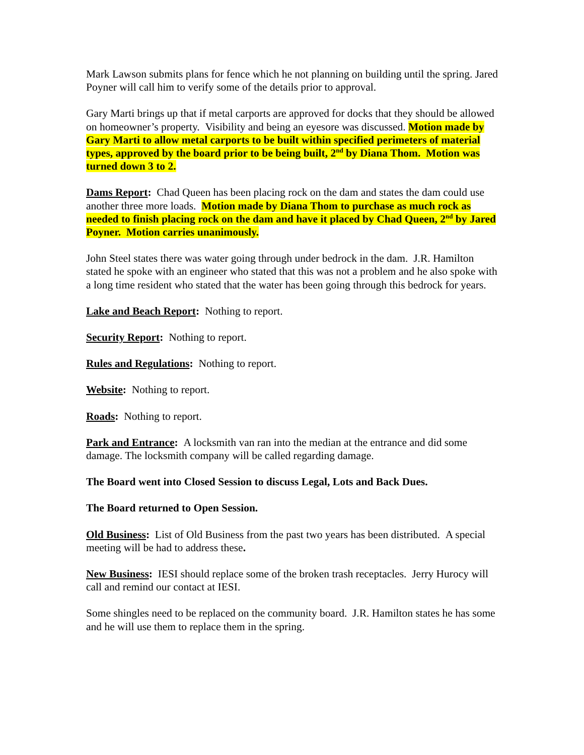Mark Lawson submits plans for fence which he not planning on building until the spring. Jared Poyner will call him to verify some of the details prior to approval.
Gary Marti brings up that if metal carports are approved for docks that they should be allowed on homeowner’s property. Visibility and being an eyesore was discussed. Motion made by Gary Marti to allow metal carports to be built within specified perimeters of material types, approved by the board prior to be being built, 2<sup>nd</sup> by Diana Thom. Motion was turned down 3 to 2.
Dams Report: Chad Queen has been placing rock on the dam and states the dam could use another three more loads. Motion made by Diana Thom to purchase as much rock as needed to finish placing rock on the dam and have it placed by Chad Queen, 2<sup>nd</sup> by Jared Poyner. Motion carries unanimously.
John Steel states there was water going through under bedrock in the dam. J.R. Hamilton stated he spoke with an engineer who stated that this was not a problem and he also spoke with a long time resident who stated that the water has been going through this bedrock for years.
Lake and Beach Report: Nothing to report.
Security Report: Nothing to report.
Rules and Regulations: Nothing to report.
Website: Nothing to report.
Roads: Nothing to report.
Park and Entrance: A locksmith van ran into the median at the entrance and did some damage. The locksmith company will be called regarding damage.
The Board went into Closed Session to discuss Legal, Lots and Back Dues.
The Board returned to Open Session.
Old Business: List of Old Business from the past two years has been distributed. A special meeting will be had to address these.
New Business: IESI should replace some of the broken trash receptacles. Jerry Hurocy will call and remind our contact at IESI.
Some shingles need to be replaced on the community board. J.R. Hamilton states he has some and he will use them to replace them in the spring.